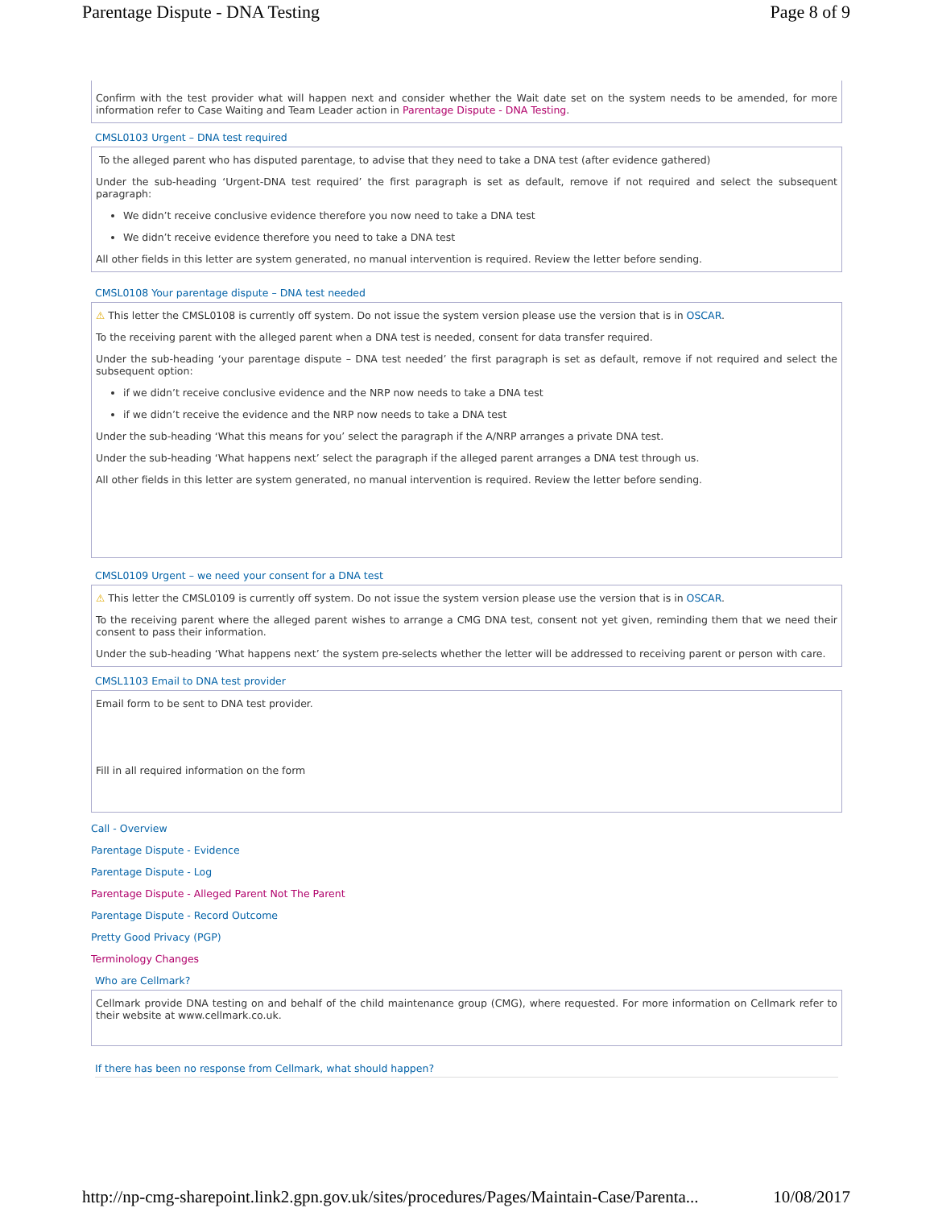Parentage Dispute - DNA Testing Page 8 of 9
Confirm with the test provider what will happen next and consider whether the Wait date set on the system needs to be amended, for more information refer to Case Waiting and Team Leader action in Parentage Dispute - DNA Testing.
CMSL0103 Urgent – DNA test required
To the alleged parent who has disputed parentage, to advise that they need to take a DNA test (after evidence gathered)
Under the sub-heading ‘Urgent-DNA test required’ the first paragraph is set as default, remove if not required and select the subsequent paragraph:
We didn’t receive conclusive evidence therefore you now need to take a DNA test
We didn’t receive evidence therefore you need to take a DNA test
All other fields in this letter are system generated, no manual intervention is required. Review the letter before sending.
CMSL0108 Your parentage dispute – DNA test needed
⚠ This letter the CMSL0108 is currently off system. Do not issue the system version please use the version that is in OSCAR.
To the receiving parent with the alleged parent when a DNA test is needed, consent for data transfer required.
Under the sub-heading ‘your parentage dispute – DNA test needed’ the first paragraph is set as default, remove if not required and select the subsequent option:
if we didn’t receive conclusive evidence and the NRP now needs to take a DNA test
if we didn’t receive the evidence and the NRP now needs to take a DNA test
Under the sub-heading ‘What this means for you’ select the paragraph if the A/NRP arranges a private DNA test.
Under the sub-heading ‘What happens next’ select the paragraph if the alleged parent arranges a DNA test through us.
All other fields in this letter are system generated, no manual intervention is required. Review the letter before sending.
CMSL0109 Urgent – we need your consent for a DNA test
⚠ This letter the CMSL0109 is currently off system. Do not issue the system version please use the version that is in OSCAR.
To the receiving parent where the alleged parent wishes to arrange a CMG DNA test, consent not yet given, reminding them that we need their consent to pass their information.
Under the sub-heading ‘What happens next’ the system pre-selects whether the letter will be addressed to receiving parent or person with care.
CMSL1103 Email to DNA test provider
Email form to be sent to DNA test provider.
Fill in all required information on the form
Call - Overview
Parentage Dispute - Evidence
Parentage Dispute - Log
Parentage Dispute - Alleged Parent Not The Parent
Parentage Dispute - Record Outcome
Pretty Good Privacy (PGP)
Terminology Changes
Who are Cellmark?
Cellmark provide DNA testing on and behalf of the child maintenance group (CMG), where requested. For more information on Cellmark refer to their website at www.cellmark.co.uk.
If there has been no response from Cellmark, what should happen?
http://np-cmg-sharepoint.link2.gpn.gov.uk/sites/procedures/Pages/Maintain-Case/Parenta... 10/08/2017